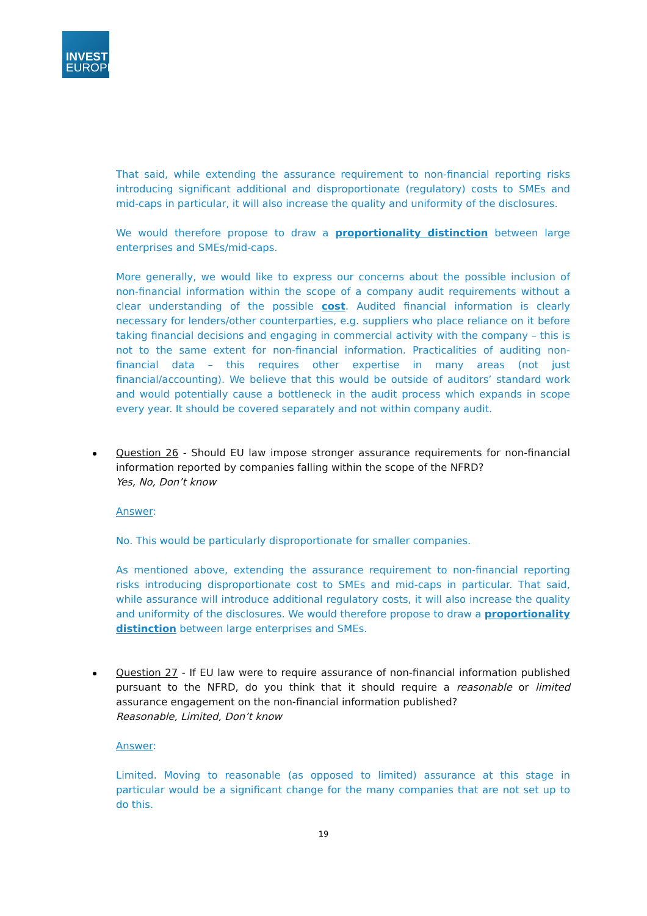INVEST
EUROPE
That said, while extending the assurance requirement to non-financial reporting risks introducing significant additional and disproportionate (regulatory) costs to SMEs and mid-caps in particular, it will also increase the quality and uniformity of the disclosures.
We would therefore propose to draw a proportionality distinction between large enterprises and SMEs/mid-caps.
More generally, we would like to express our concerns about the possible inclusion of non-financial information within the scope of a company audit requirements without a clear understanding of the possible cost. Audited financial information is clearly necessary for lenders/other counterparties, e.g. suppliers who place reliance on it before taking financial decisions and engaging in commercial activity with the company – this is not to the same extent for non-financial information. Practicalities of auditing non-financial data – this requires other expertise in many areas (not just financial/accounting). We believe that this would be outside of auditors’ standard work and would potentially cause a bottleneck in the audit process which expands in scope every year. It should be covered separately and not within company audit.
Question 26 - Should EU law impose stronger assurance requirements for non-financial information reported by companies falling within the scope of the NFRD?
Yes, No, Don’t know
Answer:
No. This would be particularly disproportionate for smaller companies.
As mentioned above, extending the assurance requirement to non-financial reporting risks introducing disproportionate cost to SMEs and mid-caps in particular. That said, while assurance will introduce additional regulatory costs, it will also increase the quality and uniformity of the disclosures. We would therefore propose to draw a proportionality distinction between large enterprises and SMEs.
Question 27 - If EU law were to require assurance of non-financial information published pursuant to the NFRD, do you think that it should require a reasonable or limited assurance engagement on the non-financial information published?
Reasonable, Limited, Don’t know
Answer:
Limited. Moving to reasonable (as opposed to limited) assurance at this stage in particular would be a significant change for the many companies that are not set up to do this.
19